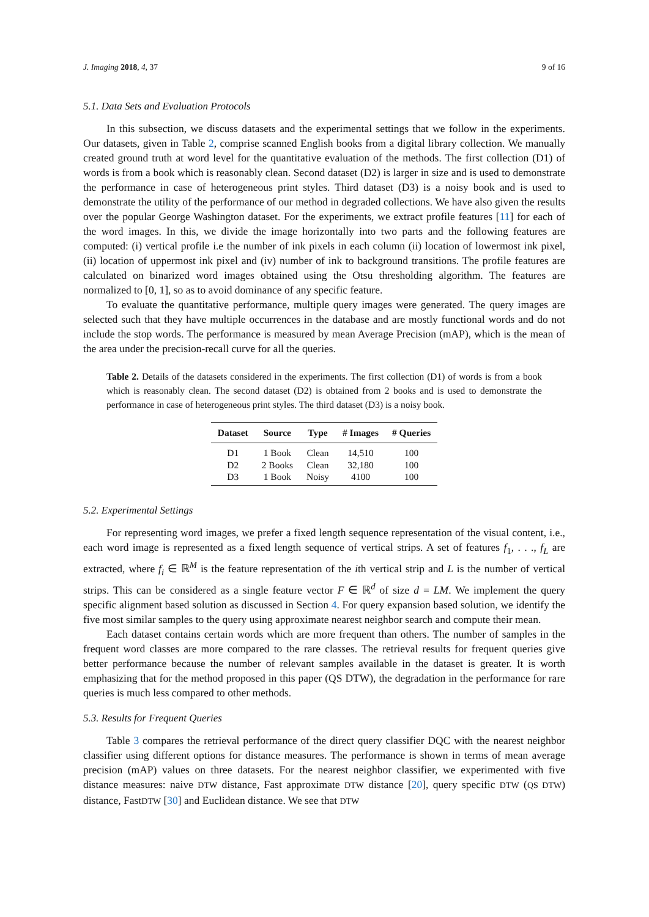J. Imaging 2018, 4, 37 9 of 16
5.1. Data Sets and Evaluation Protocols
In this subsection, we discuss datasets and the experimental settings that we follow in the experiments. Our datasets, given in Table 2, comprise scanned English books from a digital library collection. We manually created ground truth at word level for the quantitative evaluation of the methods. The first collection (D1) of words is from a book which is reasonably clean. Second dataset (D2) is larger in size and is used to demonstrate the performance in case of heterogeneous print styles. Third dataset (D3) is a noisy book and is used to demonstrate the utility of the performance of our method in degraded collections. We have also given the results over the popular George Washington dataset. For the experiments, we extract profile features [11] for each of the word images. In this, we divide the image horizontally into two parts and the following features are computed: (i) vertical profile i.e the number of ink pixels in each column (ii) location of lowermost ink pixel, (ii) location of uppermost ink pixel and (iv) number of ink to background transitions. The profile features are calculated on binarized word images obtained using the Otsu thresholding algorithm. The features are normalized to [0, 1], so as to avoid dominance of any specific feature.
To evaluate the quantitative performance, multiple query images were generated. The query images are selected such that they have multiple occurrences in the database and are mostly functional words and do not include the stop words. The performance is measured by mean Average Precision (mAP), which is the mean of the area under the precision-recall curve for all the queries.
Table 2. Details of the datasets considered in the experiments. The first collection (D1) of words is from a book which is reasonably clean. The second dataset (D2) is obtained from 2 books and is used to demonstrate the performance in case of heterogeneous print styles. The third dataset (D3) is a noisy book.
| Dataset | Source | Type | # Images | # Queries |
| --- | --- | --- | --- | --- |
| D1 | 1 Book | Clean | 14,510 | 100 |
| D2 | 2 Books | Clean | 32,180 | 100 |
| D3 | 1 Book | Noisy | 4100 | 100 |
5.2. Experimental Settings
For representing word images, we prefer a fixed length sequence representation of the visual content, i.e., each word image is represented as a fixed length sequence of vertical strips. A set of features f<sub>1</sub>, . . ., f<sub>L</sub> are extracted, where f<sub>i</sub> ∈ ℝ<sup>M</sup> is the feature representation of the ith vertical strip and L is the number of vertical strips. This can be considered as a single feature vector F ∈ ℝ<sup>d</sup> of size d = LM. We implement the query specific alignment based solution as discussed in Section 4. For query expansion based solution, we identify the five most similar samples to the query using approximate nearest neighbor search and compute their mean.
Each dataset contains certain words which are more frequent than others. The number of samples in the frequent word classes are more compared to the rare classes. The retrieval results for frequent queries give better performance because the number of relevant samples available in the dataset is greater. It is worth emphasizing that for the method proposed in this paper (QS DTW), the degradation in the performance for rare queries is much less compared to other methods.
5.3. Results for Frequent Queries
Table 3 compares the retrieval performance of the direct query classifier DQC with the nearest neighbor classifier using different options for distance measures. The performance is shown in terms of mean average precision (mAP) values on three datasets. For the nearest neighbor classifier, we experimented with five distance measures: naive DTW distance, Fast approximate DTW distance [20], query specific DTW (QS DTW) distance, FastDTW [30] and Euclidean distance. We see that DTW